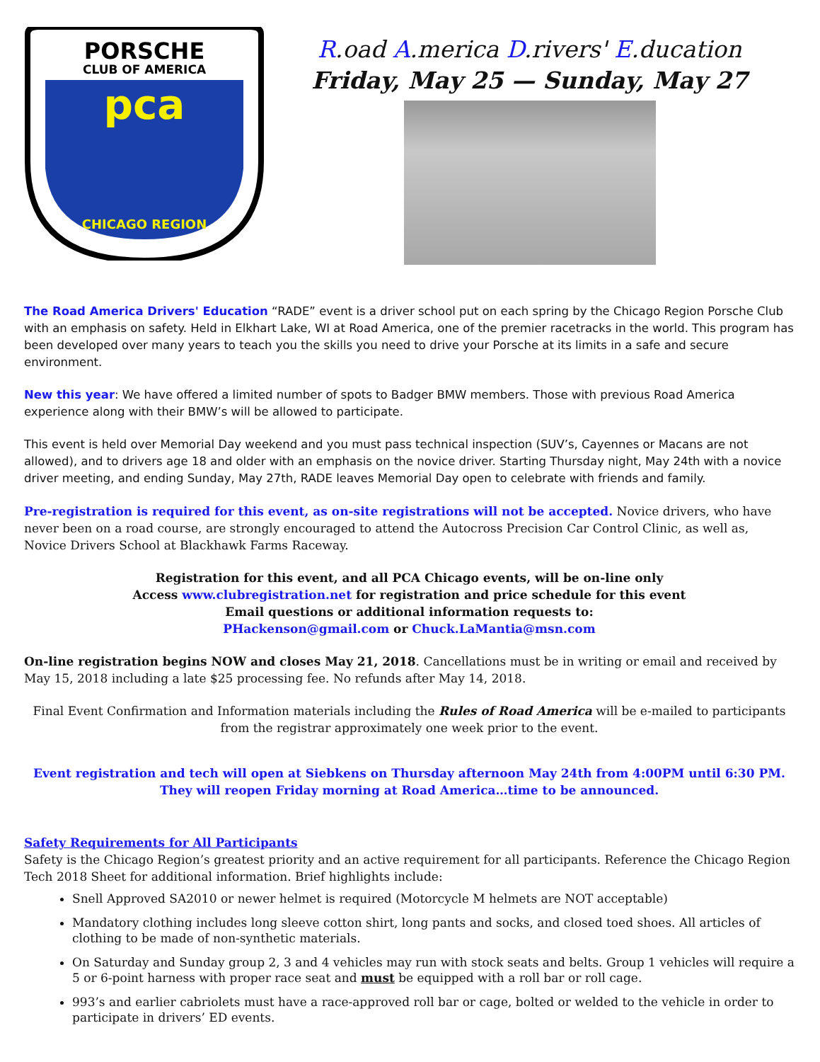PORSCHE
CLUB OF AMERICA
pca
CHICAGO REGION
R.oad A.merica D.rivers' E.ducation
Friday, May 25 — Sunday, May 27
The Road America Drivers' Education “RADE” event is a driver school put on each spring by the Chicago Region Porsche Club with an emphasis on safety. Held in Elkhart Lake, WI at Road America, one of the premier racetracks in the world. This program has been developed over many years to teach you the skills you need to drive your Porsche at its limits in a safe and secure environment.
New this year: We have offered a limited number of spots to Badger BMW members. Those with previous Road America experience along with their BMW’s will be allowed to participate.
This event is held over Memorial Day weekend and you must pass technical inspection (SUV’s, Cayennes or Macans are not allowed), and to drivers age 18 and older with an emphasis on the novice driver. Starting Thursday night, May 24th with a novice driver meeting, and ending Sunday, May 27th, RADE leaves Memorial Day open to celebrate with friends and family.
Pre-registration is required for this event, as on-site registrations will not be accepted. Novice drivers, who have never been on a road course, are strongly encouraged to attend the Autocross Precision Car Control Clinic, as well as, Novice Drivers School at Blackhawk Farms Raceway.
Registration for this event, and all PCA Chicago events, will be on-line only
Access www.clubregistration.net for registration and price schedule for this event
Email questions or additional information requests to:
PHackenson@gmail.com or Chuck.LaMantia@msn.com
On-line registration begins NOW and closes May 21, 2018. Cancellations must be in writing or email and received by May 15, 2018 including a late $25 processing fee. No refunds after May 14, 2018.
Final Event Confirmation and Information materials including the Rules of Road America will be e-mailed to participants from the registrar approximately one week prior to the event.
Event registration and tech will open at Siebkens on Thursday afternoon May 24th from 4:00PM until 6:30 PM. They will reopen Friday morning at Road America…time to be announced.
Safety Requirements for All Participants
Safety is the Chicago Region’s greatest priority and an active requirement for all participants. Reference the Chicago Region Tech 2018 Sheet for additional information. Brief highlights include:
Snell Approved SA2010 or newer helmet is required (Motorcycle M helmets are NOT acceptable)
Mandatory clothing includes long sleeve cotton shirt, long pants and socks, and closed toed shoes. All articles of clothing to be made of non-synthetic materials.
On Saturday and Sunday group 2, 3 and 4 vehicles may run with stock seats and belts. Group 1 vehicles will require a 5 or 6-point harness with proper race seat and must be equipped with a roll bar or roll cage.
993’s and earlier cabriolets must have a race-approved roll bar or cage, bolted or welded to the vehicle in order to participate in drivers’ ED events.